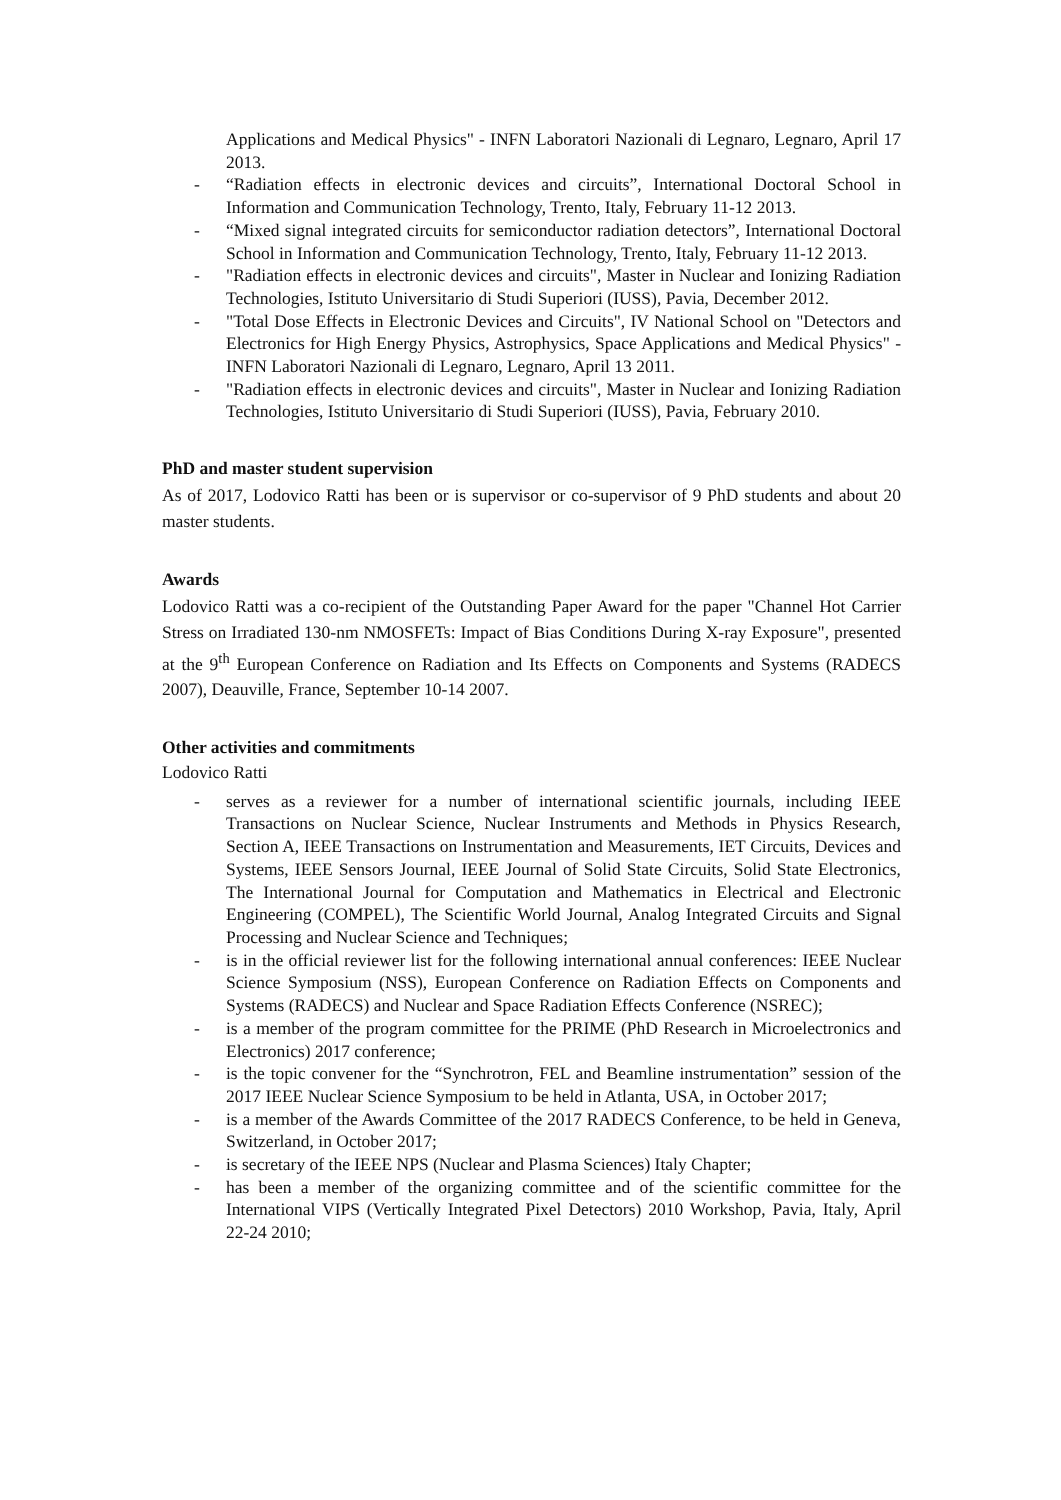Applications and Medical Physics" - INFN Laboratori Nazionali di Legnaro, Legnaro, April 17 2013.
- “Radiation effects in electronic devices and circuits”, International Doctoral School in Information and Communication Technology, Trento, Italy, February 11-12 2013.
- “Mixed signal integrated circuits for semiconductor radiation detectors”, International Doctoral School in Information and Communication Technology, Trento, Italy, February 11-12 2013.
- "Radiation effects in electronic devices and circuits", Master in Nuclear and Ionizing Radiation Technologies, Istituto Universitario di Studi Superiori (IUSS), Pavia, December 2012.
- "Total Dose Effects in Electronic Devices and Circuits", IV National School on "Detectors and Electronics for High Energy Physics, Astrophysics, Space Applications and Medical Physics" - INFN Laboratori Nazionali di Legnaro, Legnaro, April 13 2011.
- "Radiation effects in electronic devices and circuits", Master in Nuclear and Ionizing Radiation Technologies, Istituto Universitario di Studi Superiori (IUSS), Pavia, February 2010.
PhD and master student supervision
As of 2017, Lodovico Ratti has been or is supervisor or co-supervisor of 9 PhD students and about 20 master students.
Awards
Lodovico Ratti was a co-recipient of the Outstanding Paper Award for the paper "Channel Hot Carrier Stress on Irradiated 130-nm NMOSFETs: Impact of Bias Conditions During X-ray Exposure", presented at the 9<sup>th</sup> European Conference on Radiation and Its Effects on Components and Systems (RADECS 2007), Deauville, France, September 10-14 2007.
Other activities and commitments
Lodovico Ratti
- serves as a reviewer for a number of international scientific journals, including IEEE Transactions on Nuclear Science, Nuclear Instruments and Methods in Physics Research, Section A, IEEE Transactions on Instrumentation and Measurements, IET Circuits, Devices and Systems, IEEE Sensors Journal, IEEE Journal of Solid State Circuits, Solid State Electronics, The International Journal for Computation and Mathematics in Electrical and Electronic Engineering (COMPEL), The Scientific World Journal, Analog Integrated Circuits and Signal Processing and Nuclear Science and Techniques;
- is in the official reviewer list for the following international annual conferences: IEEE Nuclear Science Symposium (NSS), European Conference on Radiation Effects on Components and Systems (RADECS) and Nuclear and Space Radiation Effects Conference (NSREC);
- is a member of the program committee for the PRIME (PhD Research in Microelectronics and Electronics) 2017 conference;
- is the topic convener for the “Synchrotron, FEL and Beamline instrumentation” session of the 2017 IEEE Nuclear Science Symposium to be held in Atlanta, USA, in October 2017;
- is a member of the Awards Committee of the 2017 RADECS Conference, to be held in Geneva, Switzerland, in October 2017;
- is secretary of the IEEE NPS (Nuclear and Plasma Sciences) Italy Chapter;
- has been a member of the organizing committee and of the scientific committee for the International VIPS (Vertically Integrated Pixel Detectors) 2010 Workshop, Pavia, Italy, April 22-24 2010;